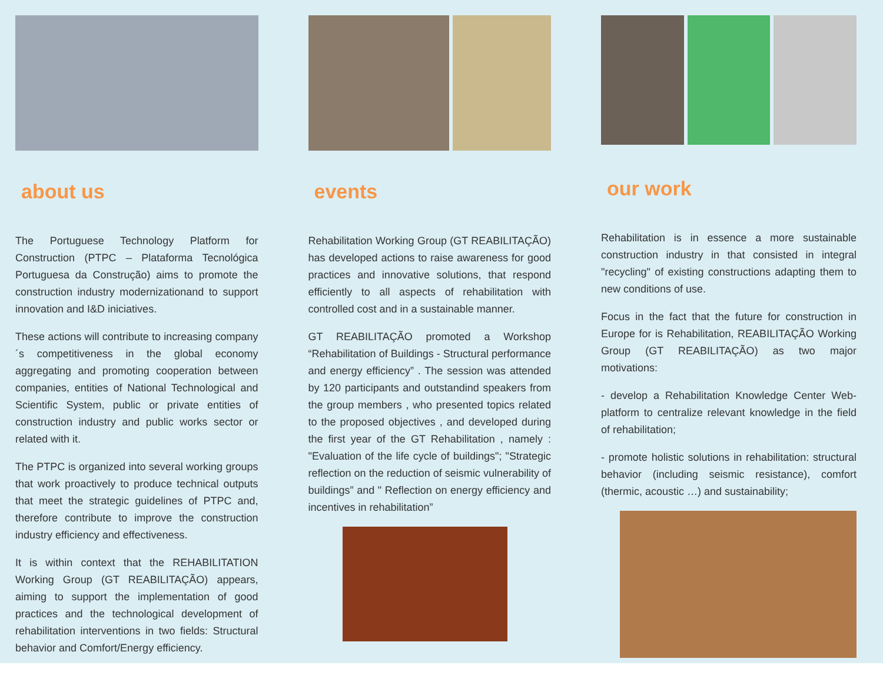about us
The Portuguese Technology Platform for Construction (PTPC – Plataforma Tecnológica Portuguesa da Construção) aims to promote the construction industry modernizationand to support innovation and I&D iniciatives.
These actions will contribute to increasing company´s competitiveness in the global economy aggregating and promoting cooperation between companies, entities of National Technological and Scientific System, public or private entities of construction industry and public works sector or related with it.
The PTPC is organized into several working groups that work proactively to produce technical outputs that meet the strategic guidelines of PTPC and, therefore contribute to improve the construction industry efficiency and effectiveness.
It is within context that the REHABILITATION Working Group (GT REABILITAÇÃO) appears, aiming to support the implementation of good practices and the technological development of rehabilitation interventions in two fields: Structural behavior and Comfort/Energy efficiency.
events
Rehabilitation Working Group (GT REABILITAÇÃO) has developed actions to raise awareness for good practices and innovative solutions, that respond efficiently to all aspects of rehabilitation with controlled cost and in a sustainable manner.
GT REABILITAÇÃO promoted a Workshop “Rehabilitation of Buildings - Structural performance and energy efficiency” . The session was attended by 120 participants and outstandind speakers from the group members , who presented topics related to the proposed objectives , and developed during the first year of the GT Rehabilitation , namely : "Evaluation of the life cycle of buildings"; "Strategic reflection on the reduction of seismic vulnerability of buildings” and " Reflection on energy efficiency and incentives in rehabilitation”
our work
Rehabilitation is in essence a more sustainable construction industry in that consisted in integral "recycling" of existing constructions adapting them to new conditions of use.
Focus in the fact that the future for construction in Europe for is Rehabilitation, REABILITAÇÃO Working Group (GT REABILITAÇÃO) as two major motivations:
- develop a Rehabilitation Knowledge Center Web-platform to centralize relevant knowledge in the field of rehabilitation;
- promote holistic solutions in rehabilitation: structural behavior (including seismic resistance), comfort (thermic, acoustic …) and sustainability;